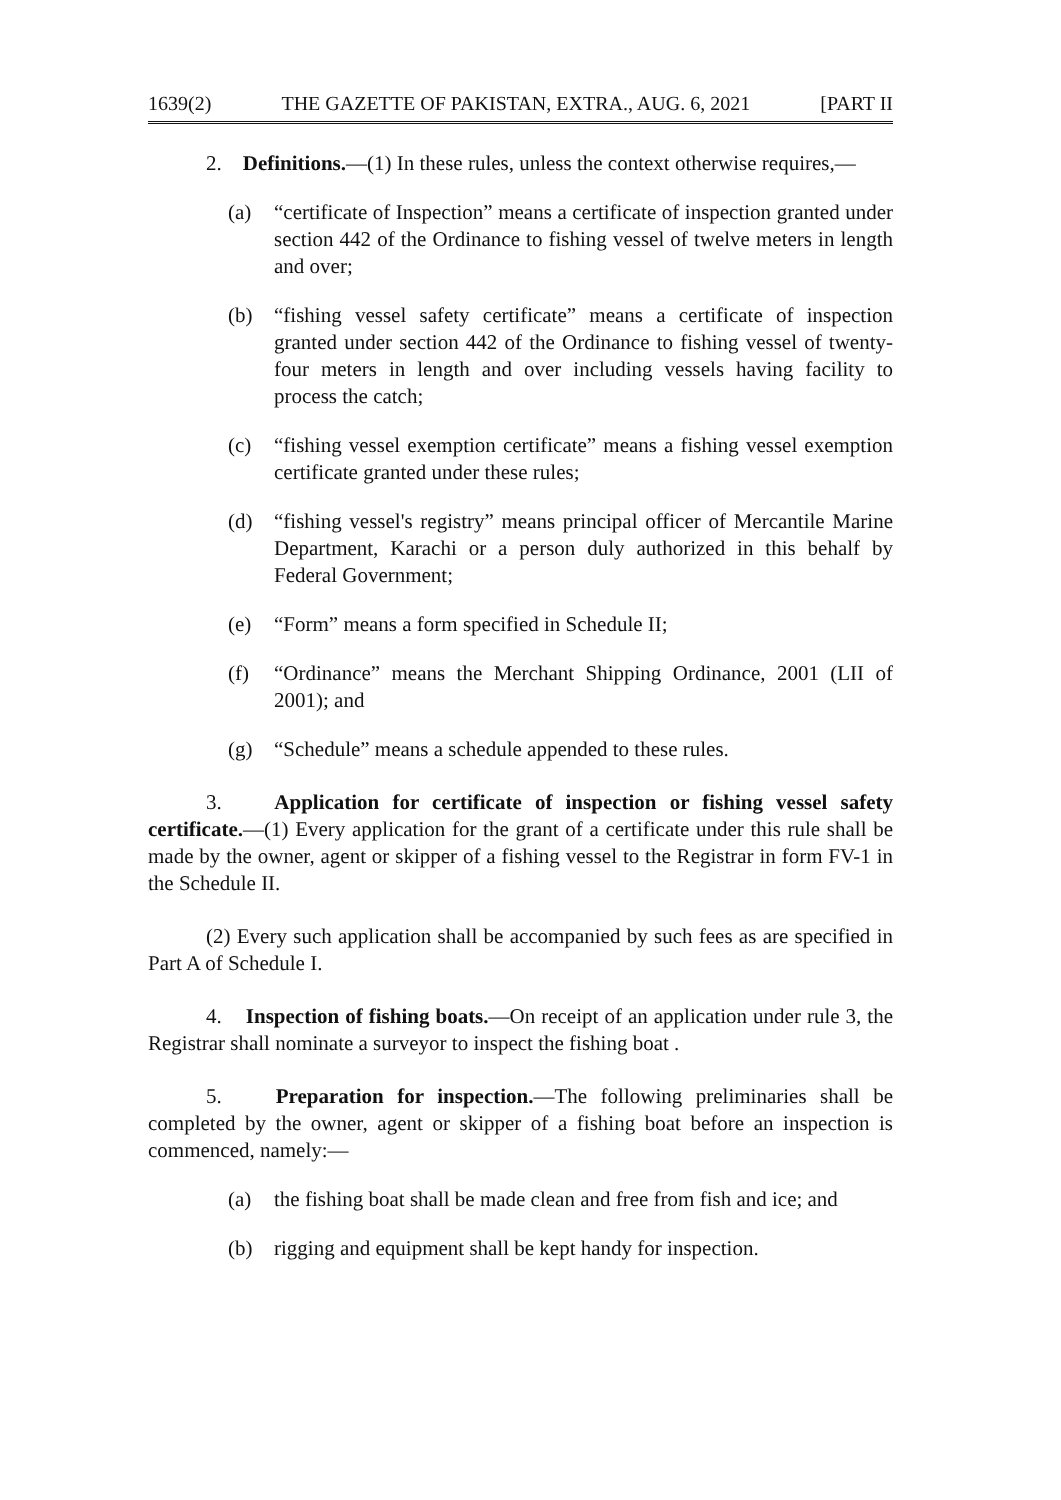1639(2) THE GAZETTE OF PAKISTAN, EXTRA., AUG. 6, 2021 [PART II
2. Definitions.—(1) In these rules, unless the context otherwise requires,—
(a) “certificate of Inspection” means a certificate of inspection granted under section 442 of the Ordinance to fishing vessel of twelve meters in length and over;
(b) “fishing vessel safety certificate” means a certificate of inspection granted under section 442 of the Ordinance to fishing vessel of twenty-four meters in length and over including vessels having facility to process the catch;
(c) “fishing vessel exemption certificate” means a fishing vessel exemption certificate granted under these rules;
(d) “fishing vessel's registry” means principal officer of Mercantile Marine Department, Karachi or a person duly authorized in this behalf by Federal Government;
(e) “Form” means a form specified in Schedule II;
(f) “Ordinance” means the Merchant Shipping Ordinance, 2001 (LII of 2001); and
(g) “Schedule” means a schedule appended to these rules.
3. Application for certificate of inspection or fishing vessel safety certificate.—(1) Every application for the grant of a certificate under this rule shall be made by the owner, agent or skipper of a fishing vessel to the Registrar in form FV-1 in the Schedule II.
(2) Every such application shall be accompanied by such fees as are specified in Part A of Schedule I.
4. Inspection of fishing boats.—On receipt of an application under rule 3, the Registrar shall nominate a surveyor to inspect the fishing boat .
5. Preparation for inspection.—The following preliminaries shall be completed by the owner, agent or skipper of a fishing boat before an inspection is commenced, namely:—
(a) the fishing boat shall be made clean and free from fish and ice; and
(b) rigging and equipment shall be kept handy for inspection.